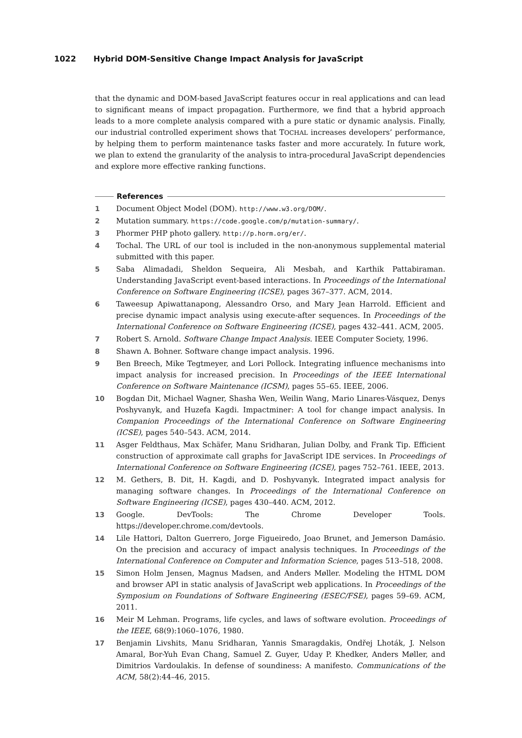1022 Hybrid DOM-Sensitive Change Impact Analysis for JavaScript
that the dynamic and DOM-based JavaScript features occur in real applications and can lead to significant means of impact propagation. Furthermore, we find that a hybrid approach leads to a more complete analysis compared with a pure static or dynamic analysis. Finally, our industrial controlled experiment shows that TOCHAL increases developers’ performance, by helping them to perform maintenance tasks faster and more accurately. In future work, we plan to extend the granularity of the analysis to intra-procedural JavaScript dependencies and explore more effective ranking functions.
References
1 Document Object Model (DOM). http://www.w3.org/DOM/.
2 Mutation summary. https://code.google.com/p/mutation-summary/.
3 Phormer PHP photo gallery. http://p.horm.org/er/.
4 Tochal. The URL of our tool is included in the non-anonymous supplemental material submitted with this paper.
5 Saba Alimadadi, Sheldon Sequeira, Ali Mesbah, and Karthik Pattabiraman. Understanding JavaScript event-based interactions. In Proceedings of the International Conference on Software Engineering (ICSE), pages 367–377. ACM, 2014.
6 Taweesup Apiwattanapong, Alessandro Orso, and Mary Jean Harrold. Efficient and precise dynamic impact analysis using execute-after sequences. In Proceedings of the International Conference on Software Engineering (ICSE), pages 432–441. ACM, 2005.
7 Robert S. Arnold. Software Change Impact Analysis. IEEE Computer Society, 1996.
8 Shawn A. Bohner. Software change impact analysis. 1996.
9 Ben Breech, Mike Tegtmeyer, and Lori Pollock. Integrating influence mechanisms into impact analysis for increased precision. In Proceedings of the IEEE International Conference on Software Maintenance (ICSM), pages 55–65. IEEE, 2006.
10 Bogdan Dit, Michael Wagner, Shasha Wen, Weilin Wang, Mario Linares-Vásquez, Denys Poshyvanyk, and Huzefa Kagdi. Impactminer: A tool for change impact analysis. In Companion Proceedings of the International Conference on Software Engineering (ICSE), pages 540–543. ACM, 2014.
11 Asger Feldthaus, Max Schäfer, Manu Sridharan, Julian Dolby, and Frank Tip. Efficient construction of approximate call graphs for JavaScript IDE services. In Proceedings of International Conference on Software Engineering (ICSE), pages 752–761. IEEE, 2013.
12 M. Gethers, B. Dit, H. Kagdi, and D. Poshyvanyk. Integrated impact analysis for managing software changes. In Proceedings of the International Conference on Software Engineering (ICSE), pages 430–440. ACM, 2012.
13 Google. DevTools: The Chrome Developer Tools. https://developer.chrome.com/devtools.
14 Lile Hattori, Dalton Guerrero, Jorge Figueiredo, Joao Brunet, and Jemerson Damásio. On the precision and accuracy of impact analysis techniques. In Proceedings of the International Conference on Computer and Information Science, pages 513–518, 2008.
15 Simon Holm Jensen, Magnus Madsen, and Anders Møller. Modeling the HTML DOM and browser API in static analysis of JavaScript web applications. In Proceedings of the Symposium on Foundations of Software Engineering (ESEC/FSE), pages 59–69. ACM, 2011.
16 Meir M Lehman. Programs, life cycles, and laws of software evolution. Proceedings of the IEEE, 68(9):1060–1076, 1980.
17 Benjamin Livshits, Manu Sridharan, Yannis Smaragdakis, Ondřej Lhoták, J. Nelson Amaral, Bor-Yuh Evan Chang, Samuel Z. Guyer, Uday P. Khedker, Anders Møller, and Dimitrios Vardoulakis. In defense of soundiness: A manifesto. Communications of the ACM, 58(2):44–46, 2015.